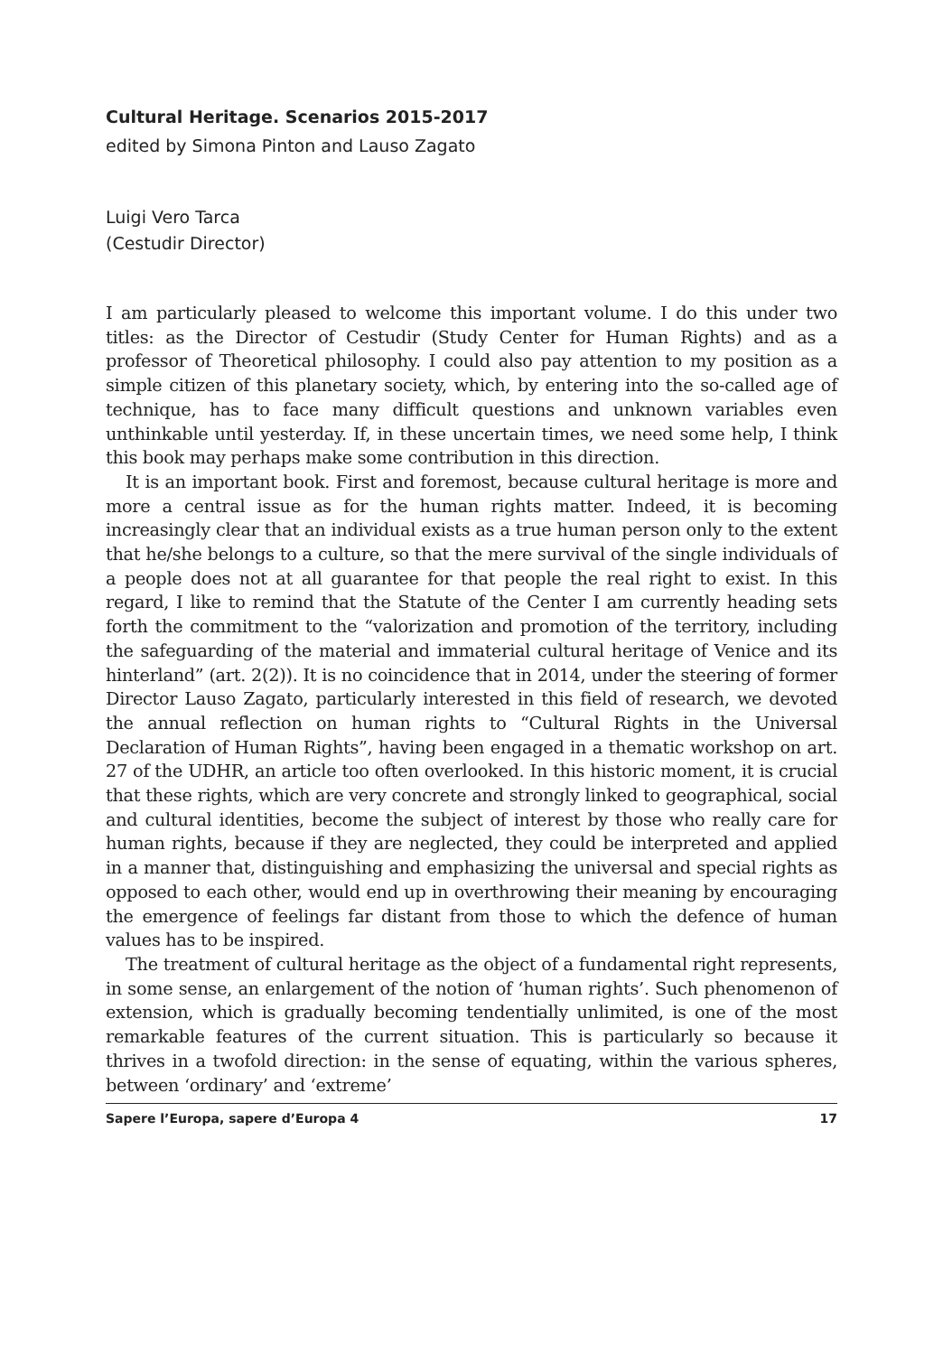Cultural Heritage. Scenarios 2015-2017
edited by Simona Pinton and Lauso Zagato
Luigi Vero Tarca
(Cestudir Director)
I am particularly pleased to welcome this important volume. I do this under two titles: as the Director of Cestudir (Study Center for Human Rights) and as a professor of Theoretical philosophy. I could also pay attention to my position as a simple citizen of this planetary society, which, by entering into the so-called age of technique, has to face many difficult questions and unknown variables even unthinkable until yesterday. If, in these uncertain times, we need some help, I think this book may perhaps make some contribution in this direction.
It is an important book. First and foremost, because cultural heritage is more and more a central issue as for the human rights matter. Indeed, it is becoming increasingly clear that an individual exists as a true human person only to the extent that he/she belongs to a culture, so that the mere survival of the single individuals of a people does not at all guarantee for that people the real right to exist. In this regard, I like to remind that the Statute of the Center I am currently heading sets forth the commitment to the “valorization and promotion of the territory, including the safeguarding of the material and immaterial cultural heritage of Venice and its hinterland” (art. 2(2)). It is no coincidence that in 2014, under the steering of former Director Lauso Zagato, particularly interested in this field of research, we devoted the annual reflection on human rights to “Cultural Rights in the Universal Declaration of Human Rights”, having been engaged in a thematic workshop on art. 27 of the UDHR, an article too often overlooked. In this historic moment, it is crucial that these rights, which are very concrete and strongly linked to geographical, social and cultural identities, become the subject of interest by those who really care for human rights, because if they are neglected, they could be interpreted and applied in a manner that, distinguishing and emphasizing the universal and special rights as opposed to each other, would end up in overthrowing their meaning by encouraging the emergence of feelings far distant from those to which the defence of human values has to be inspired.
The treatment of cultural heritage as the object of a fundamental right represents, in some sense, an enlargement of the notion of ‘human rights’. Such phenomenon of extension, which is gradually becoming tendentially unlimited, is one of the most remarkable features of the current situation. This is particularly so because it thrives in a twofold direction: in the sense of equating, within the various spheres, between ‘ordinary’ and ‘extreme’
Sapere l’Europa, sapere d’Europa 4 17